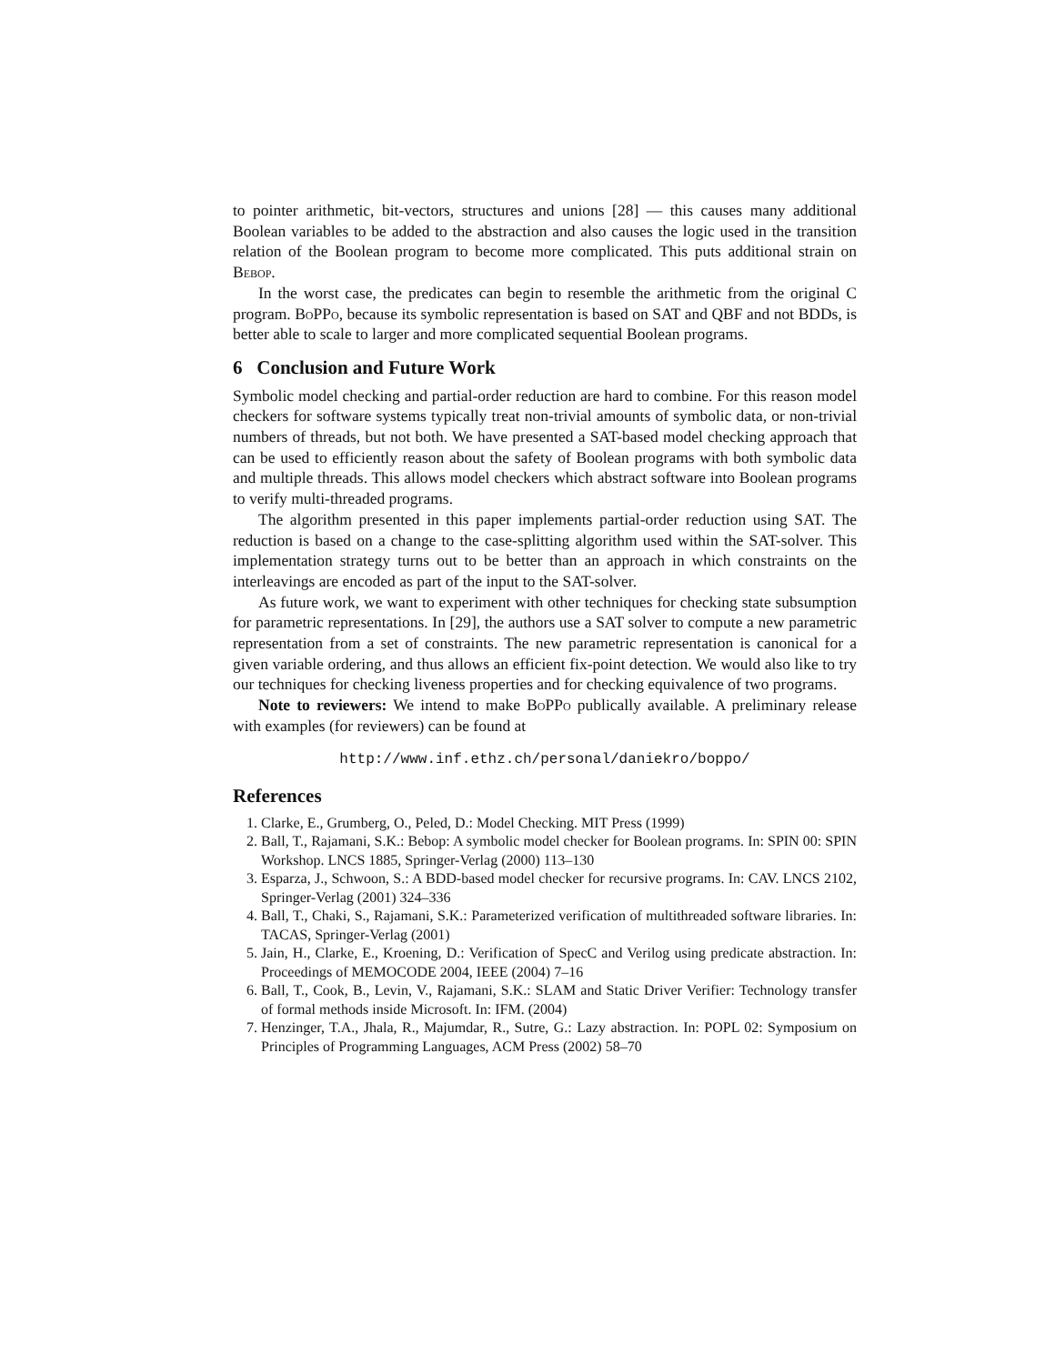to pointer arithmetic, bit-vectors, structures and unions [28] — this causes many additional Boolean variables to be added to the abstraction and also causes the logic used in the transition relation of the Boolean program to become more complicated. This puts additional strain on Bebop.
In the worst case, the predicates can begin to resemble the arithmetic from the original C program. BoPPo, because its symbolic representation is based on SAT and QBF and not BDDs, is better able to scale to larger and more complicated sequential Boolean programs.
6 Conclusion and Future Work
Symbolic model checking and partial-order reduction are hard to combine. For this reason model checkers for software systems typically treat non-trivial amounts of symbolic data, or non-trivial numbers of threads, but not both. We have presented a SAT-based model checking approach that can be used to efficiently reason about the safety of Boolean programs with both symbolic data and multiple threads. This allows model checkers which abstract software into Boolean programs to verify multi-threaded programs.
The algorithm presented in this paper implements partial-order reduction using SAT. The reduction is based on a change to the case-splitting algorithm used within the SAT-solver. This implementation strategy turns out to be better than an approach in which constraints on the interleavings are encoded as part of the input to the SAT-solver.
As future work, we want to experiment with other techniques for checking state subsumption for parametric representations. In [29], the authors use a SAT solver to compute a new parametric representation from a set of constraints. The new parametric representation is canonical for a given variable ordering, and thus allows an efficient fix-point detection. We would also like to try our techniques for checking liveness properties and for checking equivalence of two programs.
Note to reviewers: We intend to make BoPPo publically available. A preliminary release with examples (for reviewers) can be found at
http://www.inf.ethz.ch/personal/daniekro/boppo/
References
1. Clarke, E., Grumberg, O., Peled, D.: Model Checking. MIT Press (1999)
2. Ball, T., Rajamani, S.K.: Bebop: A symbolic model checker for Boolean programs. In: SPIN 00: SPIN Workshop. LNCS 1885, Springer-Verlag (2000) 113–130
3. Esparza, J., Schwoon, S.: A BDD-based model checker for recursive programs. In: CAV. LNCS 2102, Springer-Verlag (2001) 324–336
4. Ball, T., Chaki, S., Rajamani, S.K.: Parameterized verification of multithreaded software libraries. In: TACAS, Springer-Verlag (2001)
5. Jain, H., Clarke, E., Kroening, D.: Verification of SpecC and Verilog using predicate abstraction. In: Proceedings of MEMOCODE 2004, IEEE (2004) 7–16
6. Ball, T., Cook, B., Levin, V., Rajamani, S.K.: SLAM and Static Driver Verifier: Technology transfer of formal methods inside Microsoft. In: IFM. (2004)
7. Henzinger, T.A., Jhala, R., Majumdar, R., Sutre, G.: Lazy abstraction. In: POPL 02: Symposium on Principles of Programming Languages, ACM Press (2002) 58–70